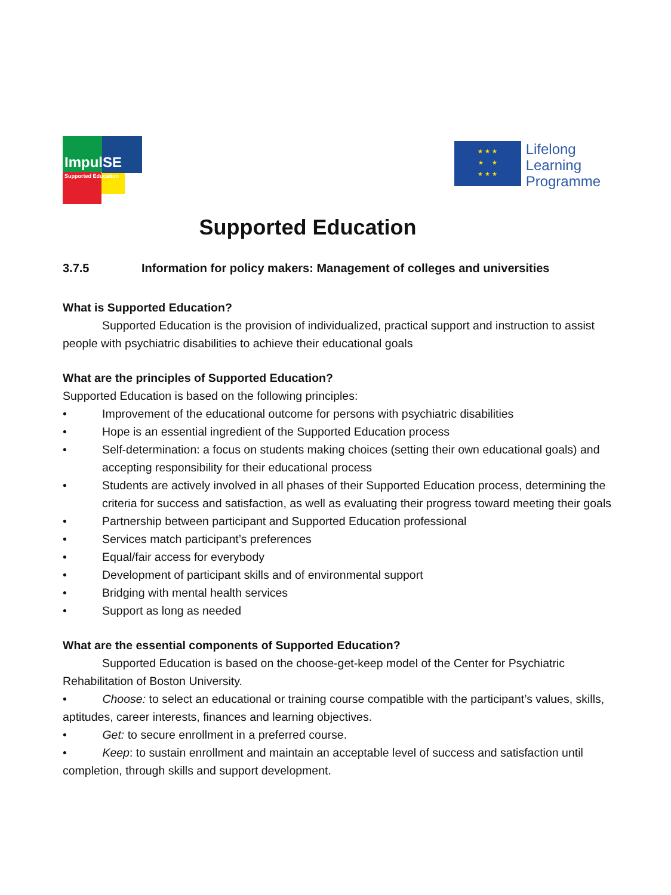ImpulSE
Supported Education
★ ★ ★
★ ★
★ ★ ★
Lifelong
Learning
Programme
Supported Education
3.7.5 Information for policy makers: Management of colleges and universities
What is Supported Education?
Supported Education is the provision of individualized, practical support and instruction to assist people with psychiatric disabilities to achieve their educational goals
What are the principles of Supported Education?
Supported Education is based on the following principles:
• Improvement of the educational outcome for persons with psychiatric disabilities
• Hope is an essential ingredient of the Supported Education process
• Self-determination: a focus on students making choices (setting their own educational goals) and accepting responsibility for their educational process
• Students are actively involved in all phases of their Supported Education process, determining the criteria for success and satisfaction, as well as evaluating their progress toward meeting their goals
• Partnership between participant and Supported Education professional
• Services match participant’s preferences
• Equal/fair access for everybody
• Development of participant skills and of environmental support
• Bridging with mental health services
• Support as long as needed
What are the essential components of Supported Education?
Supported Education is based on the choose-get-keep model of the Center for Psychiatric Rehabilitation of Boston University.
• Choose: to select an educational or training course compatible with the participant’s values, skills, aptitudes, career interests, finances and learning objectives.
• Get: to secure enrollment in a preferred course.
• Keep: to sustain enrollment and maintain an acceptable level of success and satisfaction until completion, through skills and support development.